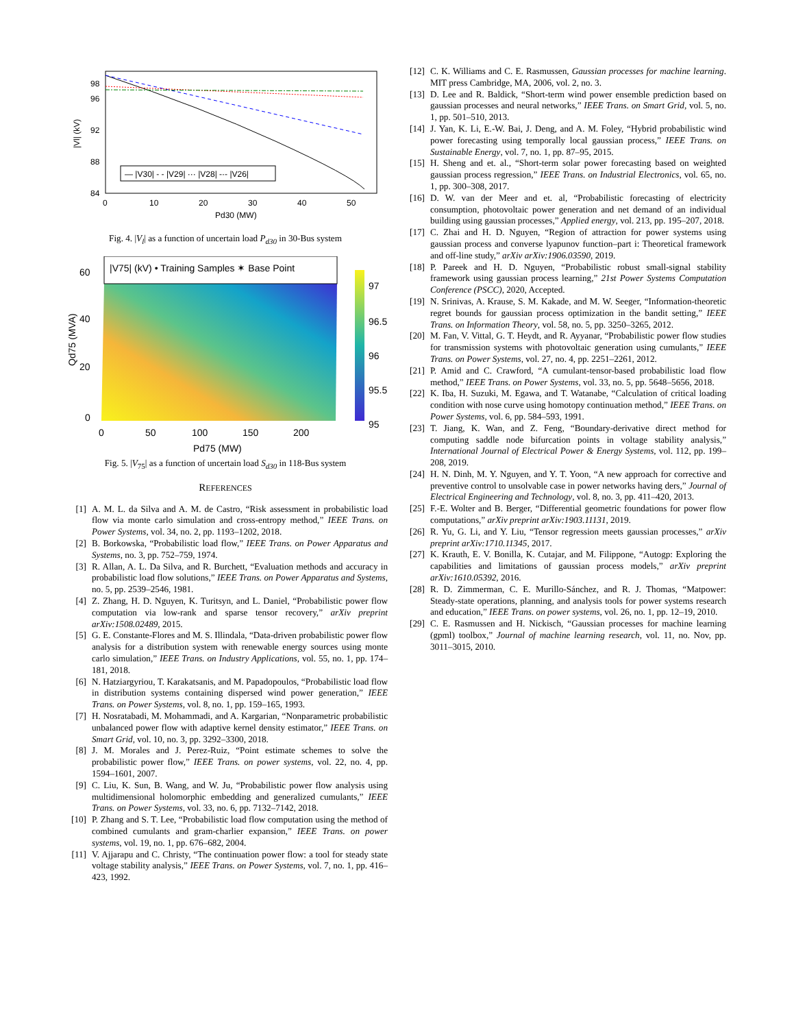98
96
92
88
84
0
10
20
30
40
50
Pd30 (MW)
|Vl| (kV)
— |V30| - - |V29| ··· |V28| -·- |V26|
Fig. 4. |V<sub>l</sub>| as a function of uncertain load P<sub>d30</sub> in 30-Bus system
|V75| (kV) • Training Samples ✶ Base Point
60
40
20
0
0
50
100
150
200
Pd75 (MW)
Qd75 (MVA)
97
96.5
96
95.5
95
Fig. 5. |V<sub>75</sub>| as a function of uncertain load S<sub>d30</sub> in 118-Bus system
REFERENCES
[1] A. M. L. da Silva and A. M. de Castro, “Risk assessment in probabilistic load flow via monte carlo simulation and cross-entropy method,” IEEE Trans. on Power Systems, vol. 34, no. 2, pp. 1193–1202, 2018.
[2] B. Borkowska, “Probabilistic load flow,” IEEE Trans. on Power Apparatus and Systems, no. 3, pp. 752–759, 1974.
[3] R. Allan, A. L. Da Silva, and R. Burchett, “Evaluation methods and accuracy in probabilistic load flow solutions,” IEEE Trans. on Power Apparatus and Systems, no. 5, pp. 2539–2546, 1981.
[4] Z. Zhang, H. D. Nguyen, K. Turitsyn, and L. Daniel, “Probabilistic power flow computation via low-rank and sparse tensor recovery,” arXiv preprint arXiv:1508.02489, 2015.
[5] G. E. Constante-Flores and M. S. Illindala, “Data-driven probabilistic power flow analysis for a distribution system with renewable energy sources using monte carlo simulation,” IEEE Trans. on Industry Applications, vol. 55, no. 1, pp. 174–181, 2018.
[6] N. Hatziargyriou, T. Karakatsanis, and M. Papadopoulos, “Probabilistic load flow in distribution systems containing dispersed wind power generation,” IEEE Trans. on Power Systems, vol. 8, no. 1, pp. 159–165, 1993.
[7] H. Nosratabadi, M. Mohammadi, and A. Kargarian, “Nonparametric probabilistic unbalanced power flow with adaptive kernel density estimator,” IEEE Trans. on Smart Grid, vol. 10, no. 3, pp. 3292–3300, 2018.
[8] J. M. Morales and J. Perez-Ruiz, “Point estimate schemes to solve the probabilistic power flow,” IEEE Trans. on power systems, vol. 22, no. 4, pp. 1594–1601, 2007.
[9] C. Liu, K. Sun, B. Wang, and W. Ju, “Probabilistic power flow analysis using multidimensional holomorphic embedding and generalized cumulants,” IEEE Trans. on Power Systems, vol. 33, no. 6, pp. 7132–7142, 2018.
[10] P. Zhang and S. T. Lee, “Probabilistic load flow computation using the method of combined cumulants and gram-charlier expansion,” IEEE Trans. on power systems, vol. 19, no. 1, pp. 676–682, 2004.
[11] V. Ajjarapu and C. Christy, “The continuation power flow: a tool for steady state voltage stability analysis,” IEEE Trans. on Power Systems, vol. 7, no. 1, pp. 416–423, 1992.
[12] C. K. Williams and C. E. Rasmussen, Gaussian processes for machine learning. MIT press Cambridge, MA, 2006, vol. 2, no. 3.
[13] D. Lee and R. Baldick, “Short-term wind power ensemble prediction based on gaussian processes and neural networks,” IEEE Trans. on Smart Grid, vol. 5, no. 1, pp. 501–510, 2013.
[14] J. Yan, K. Li, E.-W. Bai, J. Deng, and A. M. Foley, “Hybrid probabilistic wind power forecasting using temporally local gaussian process,” IEEE Trans. on Sustainable Energy, vol. 7, no. 1, pp. 87–95, 2015.
[15] H. Sheng and et. al., “Short-term solar power forecasting based on weighted gaussian process regression,” IEEE Trans. on Industrial Electronics, vol. 65, no. 1, pp. 300–308, 2017.
[16] D. W. van der Meer and et. al, “Probabilistic forecasting of electricity consumption, photovoltaic power generation and net demand of an individual building using gaussian processes,” Applied energy, vol. 213, pp. 195–207, 2018.
[17] C. Zhai and H. D. Nguyen, “Region of attraction for power systems using gaussian process and converse lyapunov function–part i: Theoretical framework and off-line study,” arXiv arXiv:1906.03590, 2019.
[18] P. Pareek and H. D. Nguyen, “Probabilistic robust small-signal stability framework using gaussian process learning,” 21st Power Systems Computation Conference (PSCC), 2020, Accepted.
[19] N. Srinivas, A. Krause, S. M. Kakade, and M. W. Seeger, “Information-theoretic regret bounds for gaussian process optimization in the bandit setting,” IEEE Trans. on Information Theory, vol. 58, no. 5, pp. 3250–3265, 2012.
[20] M. Fan, V. Vittal, G. T. Heydt, and R. Ayyanar, “Probabilistic power flow studies for transmission systems with photovoltaic generation using cumulants,” IEEE Trans. on Power Systems, vol. 27, no. 4, pp. 2251–2261, 2012.
[21] P. Amid and C. Crawford, “A cumulant-tensor-based probabilistic load flow method,” IEEE Trans. on Power Systems, vol. 33, no. 5, pp. 5648–5656, 2018.
[22] K. Iba, H. Suzuki, M. Egawa, and T. Watanabe, “Calculation of critical loading condition with nose curve using homotopy continuation method,” IEEE Trans. on Power Systems, vol. 6, pp. 584–593, 1991.
[23] T. Jiang, K. Wan, and Z. Feng, “Boundary-derivative direct method for computing saddle node bifurcation points in voltage stability analysis,” International Journal of Electrical Power & Energy Systems, vol. 112, pp. 199–208, 2019.
[24] H. N. Dinh, M. Y. Nguyen, and Y. T. Yoon, “A new approach for corrective and preventive control to unsolvable case in power networks having ders,” Journal of Electrical Engineering and Technology, vol. 8, no. 3, pp. 411–420, 2013.
[25] F.-E. Wolter and B. Berger, “Differential geometric foundations for power flow computations,” arXiv preprint arXiv:1903.11131, 2019.
[26] R. Yu, G. Li, and Y. Liu, “Tensor regression meets gaussian processes,” arXiv preprint arXiv:1710.11345, 2017.
[27] K. Krauth, E. V. Bonilla, K. Cutajar, and M. Filippone, “Autogp: Exploring the capabilities and limitations of gaussian process models,” arXiv preprint arXiv:1610.05392, 2016.
[28] R. D. Zimmerman, C. E. Murillo-Sánchez, and R. J. Thomas, “Matpower: Steady-state operations, planning, and analysis tools for power systems research and education,” IEEE Trans. on power systems, vol. 26, no. 1, pp. 12–19, 2010.
[29] C. E. Rasmussen and H. Nickisch, “Gaussian processes for machine learning (gpml) toolbox,” Journal of machine learning research, vol. 11, no. Nov, pp. 3011–3015, 2010.